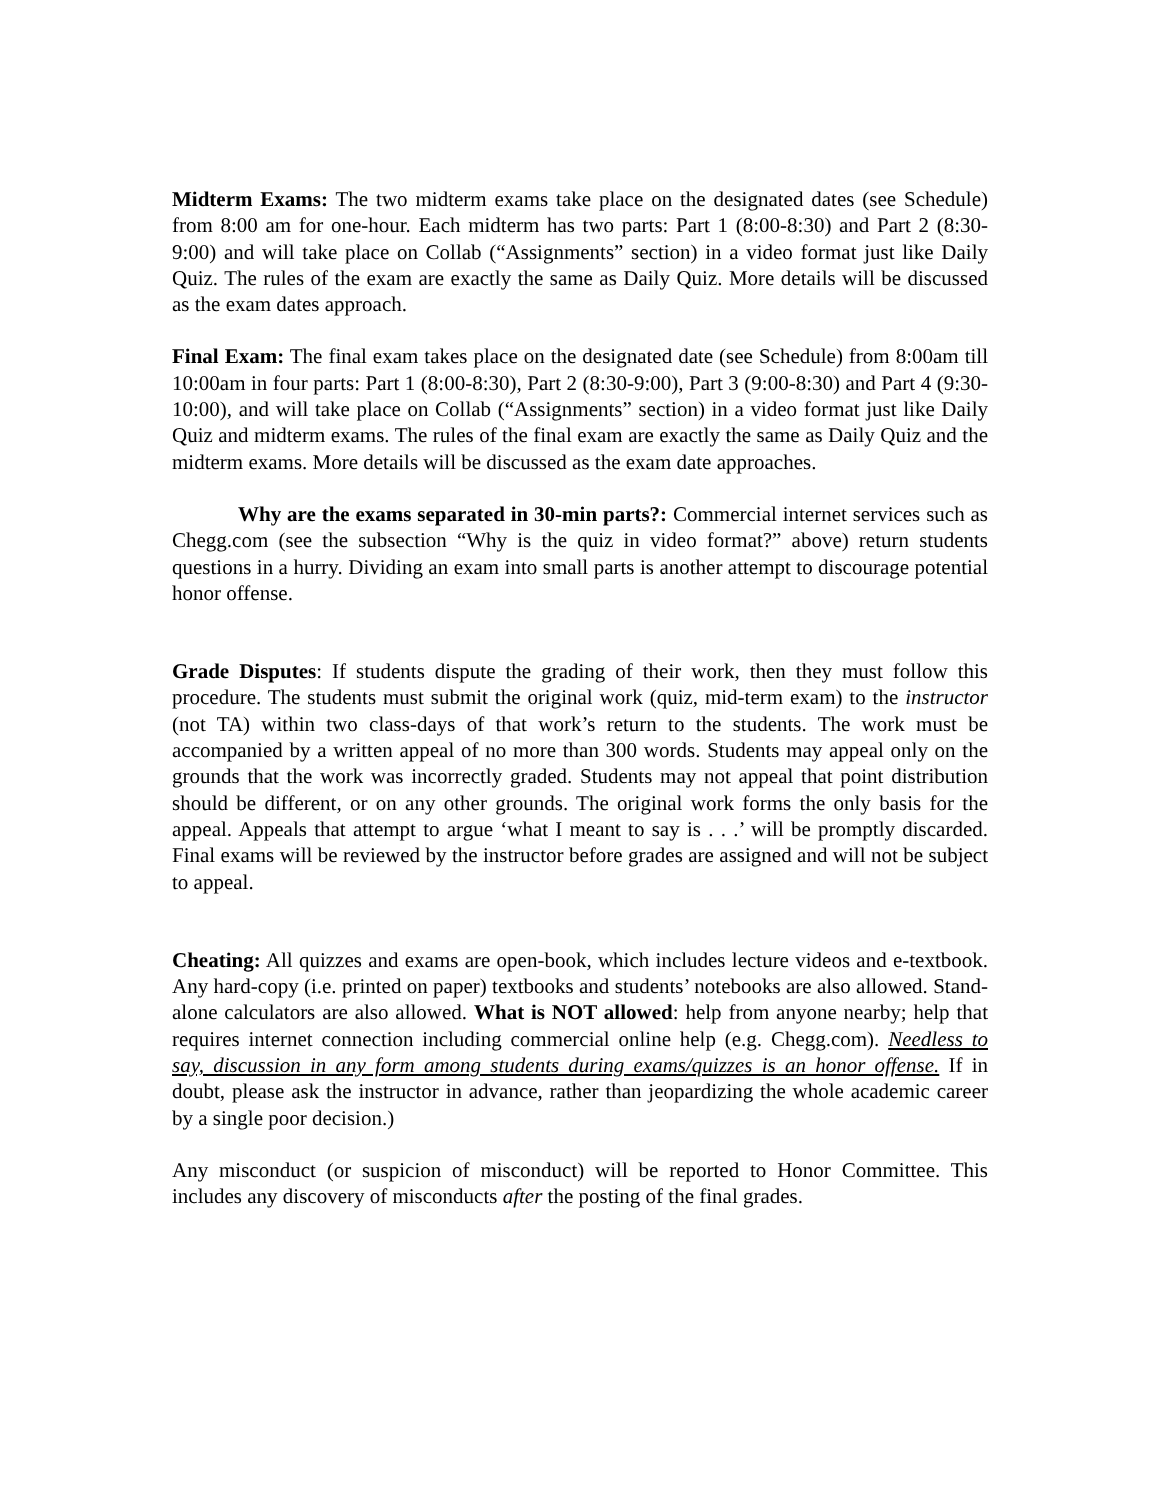Midterm Exams: The two midterm exams take place on the designated dates (see Schedule) from 8:00 am for one-hour. Each midterm has two parts: Part 1 (8:00-8:30) and Part 2 (8:30-9:00) and will take place on Collab (“Assignments” section) in a video format just like Daily Quiz. The rules of the exam are exactly the same as Daily Quiz. More details will be discussed as the exam dates approach.
Final Exam: The final exam takes place on the designated date (see Schedule) from 8:00am till 10:00am in four parts: Part 1 (8:00-8:30), Part 2 (8:30-9:00), Part 3 (9:00-8:30) and Part 4 (9:30-10:00), and will take place on Collab (“Assignments” section) in a video format just like Daily Quiz and midterm exams. The rules of the final exam are exactly the same as Daily Quiz and the midterm exams. More details will be discussed as the exam date approaches.
Why are the exams separated in 30-min parts?: Commercial internet services such as Chegg.com (see the subsection “Why is the quiz in video format?” above) return students questions in a hurry. Dividing an exam into small parts is another attempt to discourage potential honor offense.
Grade Disputes: If students dispute the grading of their work, then they must follow this procedure. The students must submit the original work (quiz, mid-term exam) to the instructor (not TA) within two class-days of that work’s return to the students. The work must be accompanied by a written appeal of no more than 300 words. Students may appeal only on the grounds that the work was incorrectly graded. Students may not appeal that point distribution should be different, or on any other grounds. The original work forms the only basis for the appeal. Appeals that attempt to argue ‘what I meant to say is . . .’ will be promptly discarded. Final exams will be reviewed by the instructor before grades are assigned and will not be subject to appeal.
Cheating: All quizzes and exams are open-book, which includes lecture videos and e-textbook. Any hard-copy (i.e. printed on paper) textbooks and students’ notebooks are also allowed. Stand-alone calculators are also allowed. What is NOT allowed: help from anyone nearby; help that requires internet connection including commercial online help (e.g. Chegg.com). Needless to say, discussion in any form among students during exams/quizzes is an honor offense. If in doubt, please ask the instructor in advance, rather than jeopardizing the whole academic career by a single poor decision.)
Any misconduct (or suspicion of misconduct) will be reported to Honor Committee. This includes any discovery of misconducts after the posting of the final grades.